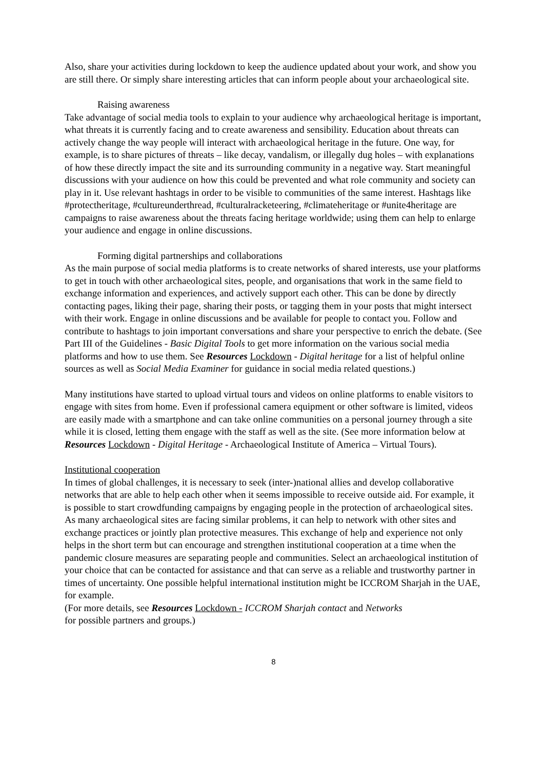Also, share your activities during lockdown to keep the audience updated about your work, and show you are still there. Or simply share interesting articles that can inform people about your archaeological site.
Raising awareness
Take advantage of social media tools to explain to your audience why archaeological heritage is important, what threats it is currently facing and to create awareness and sensibility. Education about threats can actively change the way people will interact with archaeological heritage in the future. One way, for example, is to share pictures of threats – like decay, vandalism, or illegally dug holes – with explanations of how these directly impact the site and its surrounding community in a negative way. Start meaningful discussions with your audience on how this could be prevented and what role community and society can play in it. Use relevant hashtags in order to be visible to communities of the same interest. Hashtags like #protectheritage, #cultureunderthread, #culturalracketeering, #climateheritage or #unite4heritage are campaigns to raise awareness about the threats facing heritage worldwide; using them can help to enlarge your audience and engage in online discussions.
Forming digital partnerships and collaborations
As the main purpose of social media platforms is to create networks of shared interests, use your platforms to get in touch with other archaeological sites, people, and organisations that work in the same field to exchange information and experiences, and actively support each other. This can be done by directly contacting pages, liking their page, sharing their posts, or tagging them in your posts that might intersect with their work. Engage in online discussions and be available for people to contact you. Follow and contribute to hashtags to join important conversations and share your perspective to enrich the debate. (See Part III of the Guidelines - Basic Digital Tools to get more information on the various social media platforms and how to use them. See Resources Lockdown - Digital heritage for a list of helpful online sources as well as Social Media Examiner for guidance in social media related questions.)
Many institutions have started to upload virtual tours and videos on online platforms to enable visitors to engage with sites from home. Even if professional camera equipment or other software is limited, videos are easily made with a smartphone and can take online communities on a personal journey through a site while it is closed, letting them engage with the staff as well as the site. (See more information below at Resources Lockdown - Digital Heritage - Archaeological Institute of America – Virtual Tours).
Institutional cooperation
In times of global challenges, it is necessary to seek (inter-)national allies and develop collaborative networks that are able to help each other when it seems impossible to receive outside aid. For example, it is possible to start crowdfunding campaigns by engaging people in the protection of archaeological sites. As many archaeological sites are facing similar problems, it can help to network with other sites and exchange practices or jointly plan protective measures. This exchange of help and experience not only helps in the short term but can encourage and strengthen institutional cooperation at a time when the pandemic closure measures are separating people and communities. Select an archaeological institution of your choice that can be contacted for assistance and that can serve as a reliable and trustworthy partner in times of uncertainty. One possible helpful international institution might be ICCROM Sharjah in the UAE, for example.
(For more details, see Resources Lockdown - ICCROM Sharjah contact and Networks
for possible partners and groups.)
8